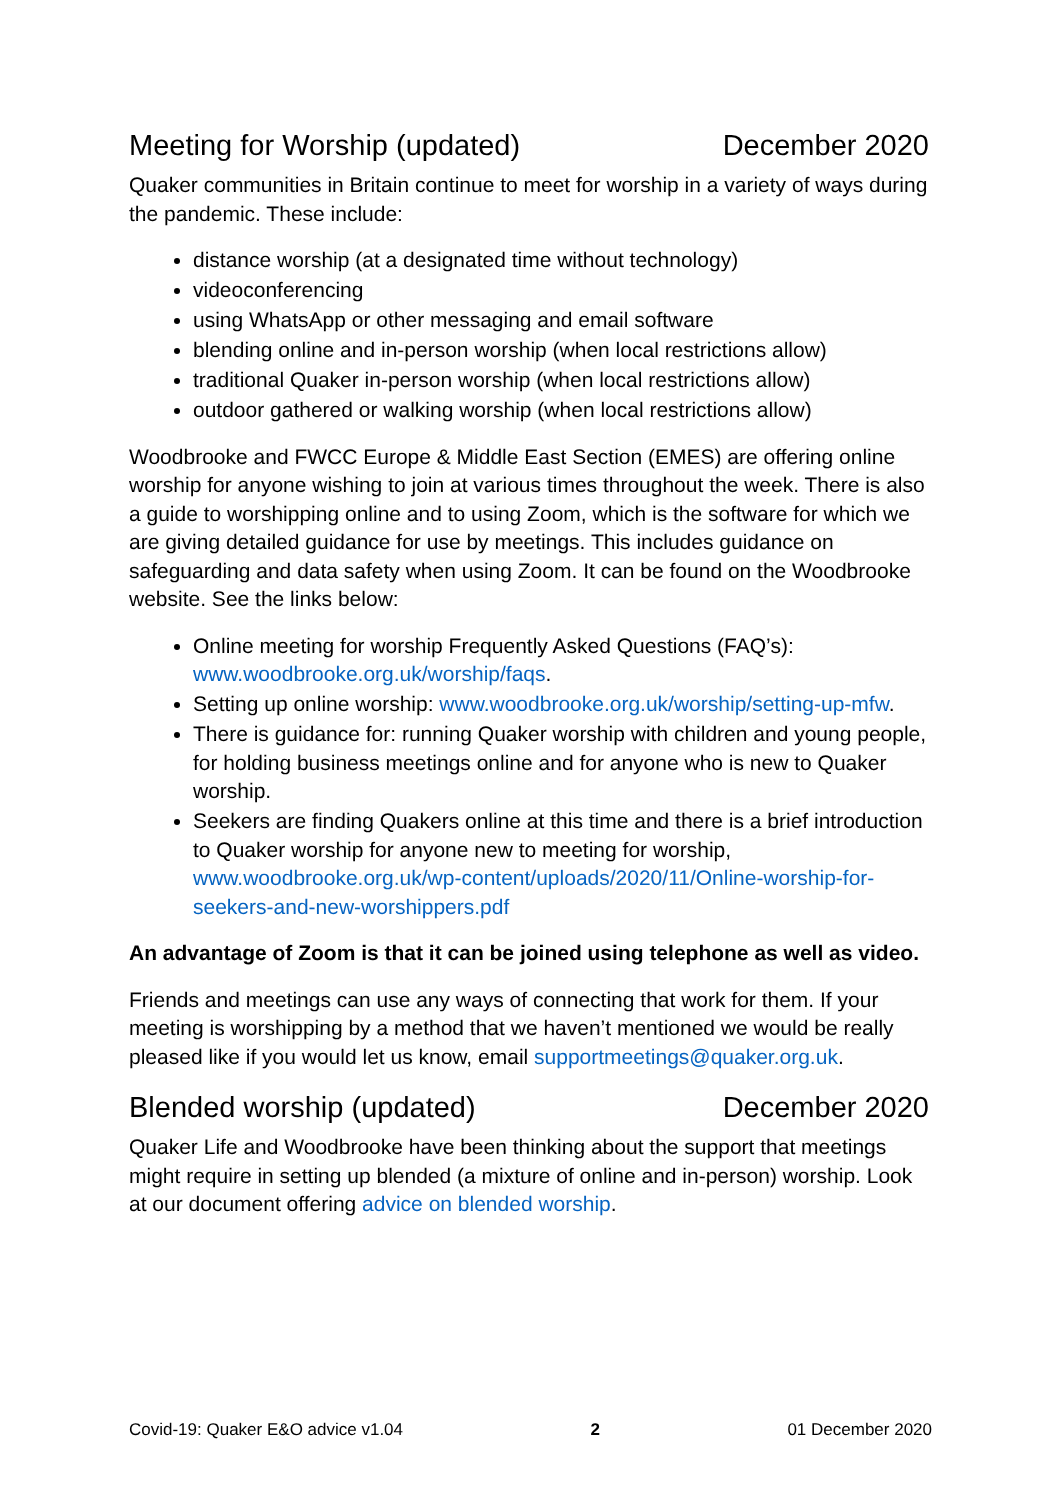Meeting for Worship (updated) December 2020
Quaker communities in Britain continue to meet for worship in a variety of ways during the pandemic. These include:
distance worship (at a designated time without technology)
videoconferencing
using WhatsApp or other messaging and email software
blending online and in-person worship (when local restrictions allow)
traditional Quaker in-person worship (when local restrictions allow)
outdoor gathered or walking worship (when local restrictions allow)
Woodbrooke and FWCC Europe & Middle East Section (EMES) are offering online worship for anyone wishing to join at various times throughout the week. There is also a guide to worshipping online and to using Zoom, which is the software for which we are giving detailed guidance for use by meetings. This includes guidance on safeguarding and data safety when using Zoom. It can be found on the Woodbrooke website. See the links below:
Online meeting for worship Frequently Asked Questions (FAQ’s): www.woodbrooke.org.uk/worship/faqs.
Setting up online worship: www.woodbrooke.org.uk/worship/setting-up-mfw.
There is guidance for: running Quaker worship with children and young people, for holding business meetings online and for anyone who is new to Quaker worship.
Seekers are finding Quakers online at this time and there is a brief introduction to Quaker worship for anyone new to meeting for worship, www.woodbrooke.org.uk/wp-content/uploads/2020/11/Online-worship-for-seekers-and-new-worshippers.pdf
An advantage of Zoom is that it can be joined using telephone as well as video.
Friends and meetings can use any ways of connecting that work for them. If your meeting is worshipping by a method that we haven’t mentioned we would be really pleased like if you would let us know, email supportmeetings@quaker.org.uk.
Blended worship (updated) December 2020
Quaker Life and Woodbrooke have been thinking about the support that meetings might require in setting up blended (a mixture of online and in-person) worship. Look at our document offering advice on blended worship.
Covid-19: Quaker E&O advice v1.04 2 01 December 2020